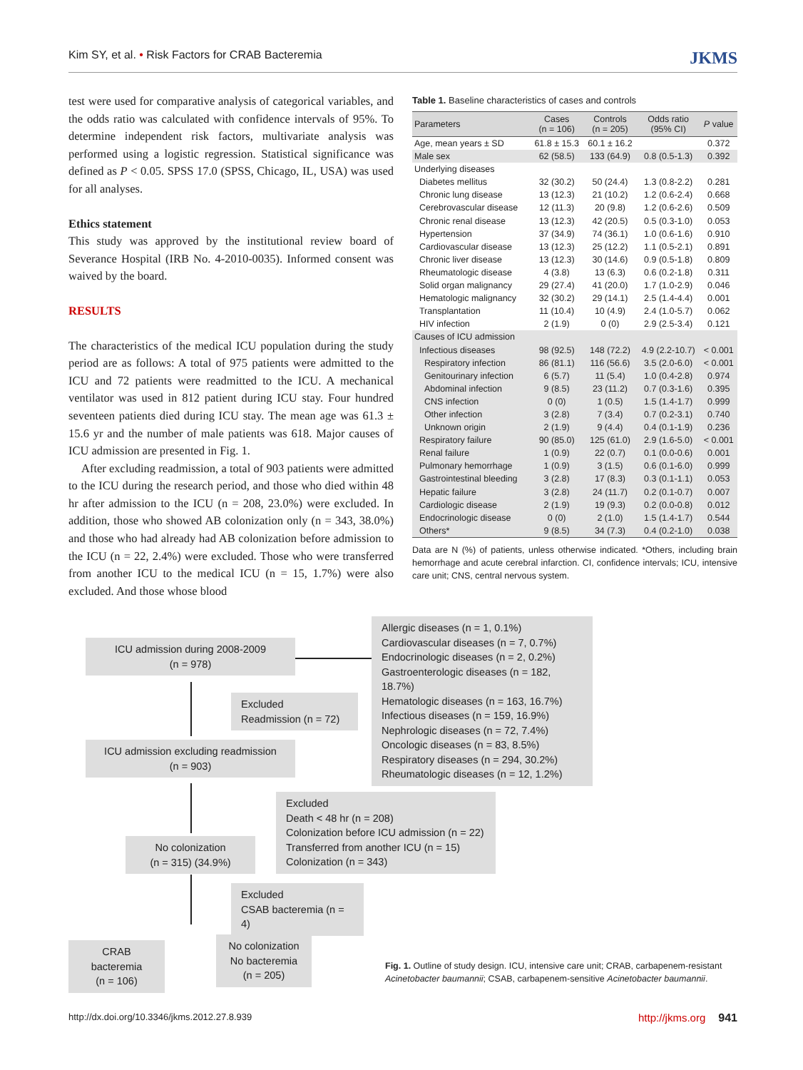Kim SY, et al. • Risk Factors for CRAB Bacteremia JKMS
test were used for comparative analysis of categorical variables, and the odds ratio was calculated with confidence intervals of 95%. To determine independent risk factors, multivariate analysis was performed using a logistic regression. Statistical significance was defined as P < 0.05. SPSS 17.0 (SPSS, Chicago, IL, USA) was used for all analyses.
Ethics statement
This study was approved by the institutional review board of Severance Hospital (IRB No. 4-2010-0035). Informed consent was waived by the board.
RESULTS
The characteristics of the medical ICU population during the study period are as follows: A total of 975 patients were admitted to the ICU and 72 patients were readmitted to the ICU. A mechanical ventilator was used in 812 patient during ICU stay. Four hundred seventeen patients died during ICU stay. The mean age was 61.3 ± 15.6 yr and the number of male patients was 618. Major causes of ICU admission are presented in Fig. 1.
After excluding readmission, a total of 903 patients were admitted to the ICU during the research period, and those who died within 48 hr after admission to the ICU (n = 208, 23.0%) were excluded. In addition, those who showed AB colonization only (n = 343, 38.0%) and those who had already had AB colonization before admission to the ICU (n = 22, 2.4%) were excluded. Those who were transferred from another ICU to the medical ICU (n = 15, 1.7%) were also excluded. And those whose blood
Table 1. Baseline characteristics of cases and controls
| Parameters | Cases (n = 106) | Controls (n = 205) | Odds ratio (95% CI) | P value |
| --- | --- | --- | --- | --- |
| Age, mean years ± SD | 61.8 ± 15.3 | 60.1 ± 16.2 | | 0.372 |
| Male sex | 62 (58.5) | 133 (64.9) | 0.8 (0.5-1.3) | 0.392 |
| Underlying diseases | | | | |
| Diabetes mellitus | 32 (30.2) | 50 (24.4) | 1.3 (0.8-2.2) | 0.281 |
| Chronic lung disease | 13 (12.3) | 21 (10.2) | 1.2 (0.6-2.4) | 0.668 |
| Cerebrovascular disease | 12 (11.3) | 20 (9.8) | 1.2 (0.6-2.6) | 0.509 |
| Chronic renal disease | 13 (12.3) | 42 (20.5) | 0.5 (0.3-1.0) | 0.053 |
| Hypertension | 37 (34.9) | 74 (36.1) | 1.0 (0.6-1.6) | 0.910 |
| Cardiovascular disease | 13 (12.3) | 25 (12.2) | 1.1 (0.5-2.1) | 0.891 |
| Chronic liver disease | 13 (12.3) | 30 (14.6) | 0.9 (0.5-1.8) | 0.809 |
| Rheumatologic disease | 4 (3.8) | 13 (6.3) | 0.6 (0.2-1.8) | 0.311 |
| Solid organ malignancy | 29 (27.4) | 41 (20.0) | 1.7 (1.0-2.9) | 0.046 |
| Hematologic malignancy | 32 (30.2) | 29 (14.1) | 2.5 (1.4-4.4) | 0.001 |
| Transplantation | 11 (10.4) | 10 (4.9) | 2.4 (1.0-5.7) | 0.062 |
| HIV infection | 2 (1.9) | 0 (0) | 2.9 (2.5-3.4) | 0.121 |
| Causes of ICU admission | | | | |
| Infectious diseases | 98 (92.5) | 148 (72.2) | 4.9 (2.2-10.7) | < 0.001 |
| Respiratory infection | 86 (81.1) | 116 (56.6) | 3.5 (2.0-6.0) | < 0.001 |
| Genitourinary infection | 6 (5.7) | 11 (5.4) | 1.0 (0.4-2.8) | 0.974 |
| Abdominal infection | 9 (8.5) | 23 (11.2) | 0.7 (0.3-1.6) | 0.395 |
| CNS infection | 0 (0) | 1 (0.5) | 1.5 (1.4-1.7) | 0.999 |
| Other infection | 3 (2.8) | 7 (3.4) | 0.7 (0.2-3.1) | 0.740 |
| Unknown origin | 2 (1.9) | 9 (4.4) | 0.4 (0.1-1.9) | 0.236 |
| Respiratory failure | 90 (85.0) | 125 (61.0) | 2.9 (1.6-5.0) | < 0.001 |
| Renal failure | 1 (0.9) | 22 (0.7) | 0.1 (0.0-0.6) | 0.001 |
| Pulmonary hemorrhage | 1 (0.9) | 3 (1.5) | 0.6 (0.1-6.0) | 0.999 |
| Gastrointestinal bleeding | 3 (2.8) | 17 (8.3) | 0.3 (0.1-1.1) | 0.053 |
| Hepatic failure | 3 (2.8) | 24 (11.7) | 0.2 (0.1-0.7) | 0.007 |
| Cardiologic disease | 2 (1.9) | 19 (9.3) | 0.2 (0.0-0.8) | 0.012 |
| Endocrinologic disease | 0 (0) | 2 (1.0) | 1.5 (1.4-1.7) | 0.544 |
| Others* | 9 (8.5) | 34 (7.3) | 0.4 (0.2-1.0) | 0.038 |
Data are N (%) of patients, unless otherwise indicated. *Others, including brain hemorrhage and acute cerebral infarction. CI, confidence intervals; ICU, intensive care unit; CNS, central nervous system.
Allergic diseases (n = 1, 0.1%)
Cardiovascular diseases (n = 7, 0.7%)
Endocrinologic diseases (n = 2, 0.2%)
Gastroenterologic diseases (n = 182, 18.7%)
Hematologic diseases (n = 163, 16.7%)
Infectious diseases (n = 159, 16.9%)
Nephrologic diseases (n = 72, 7.4%)
Oncologic diseases (n = 83, 8.5%)
Respiratory diseases (n = 294, 30.2%)
Rheumatologic diseases (n = 12, 1.2%)
ICU admission during 2008-2009
(n = 978)
Excluded
Readmission (n = 72)
ICU admission excluding readmission
(n = 903)
Excluded
Death < 48 hr (n = 208)
Colonization before ICU admission (n = 22)
Transferred from another ICU (n = 15)
Colonization (n = 343)
No colonization
(n = 315) (34.9%)
Excluded
CSAB bacteremia (n = 4)
CRAB bacteremia
(n = 106)
No colonization
No bacteremia
(n = 205)
Fig. 1. Outline of study design. ICU, intensive care unit; CRAB, carbapenem-resistant Acinetobacter baumannii; CSAB, carbapenem-sensitive Acinetobacter baumannii.
http://dx.doi.org/10.3346/jkms.2012.27.8.939 http://jkms.org 941